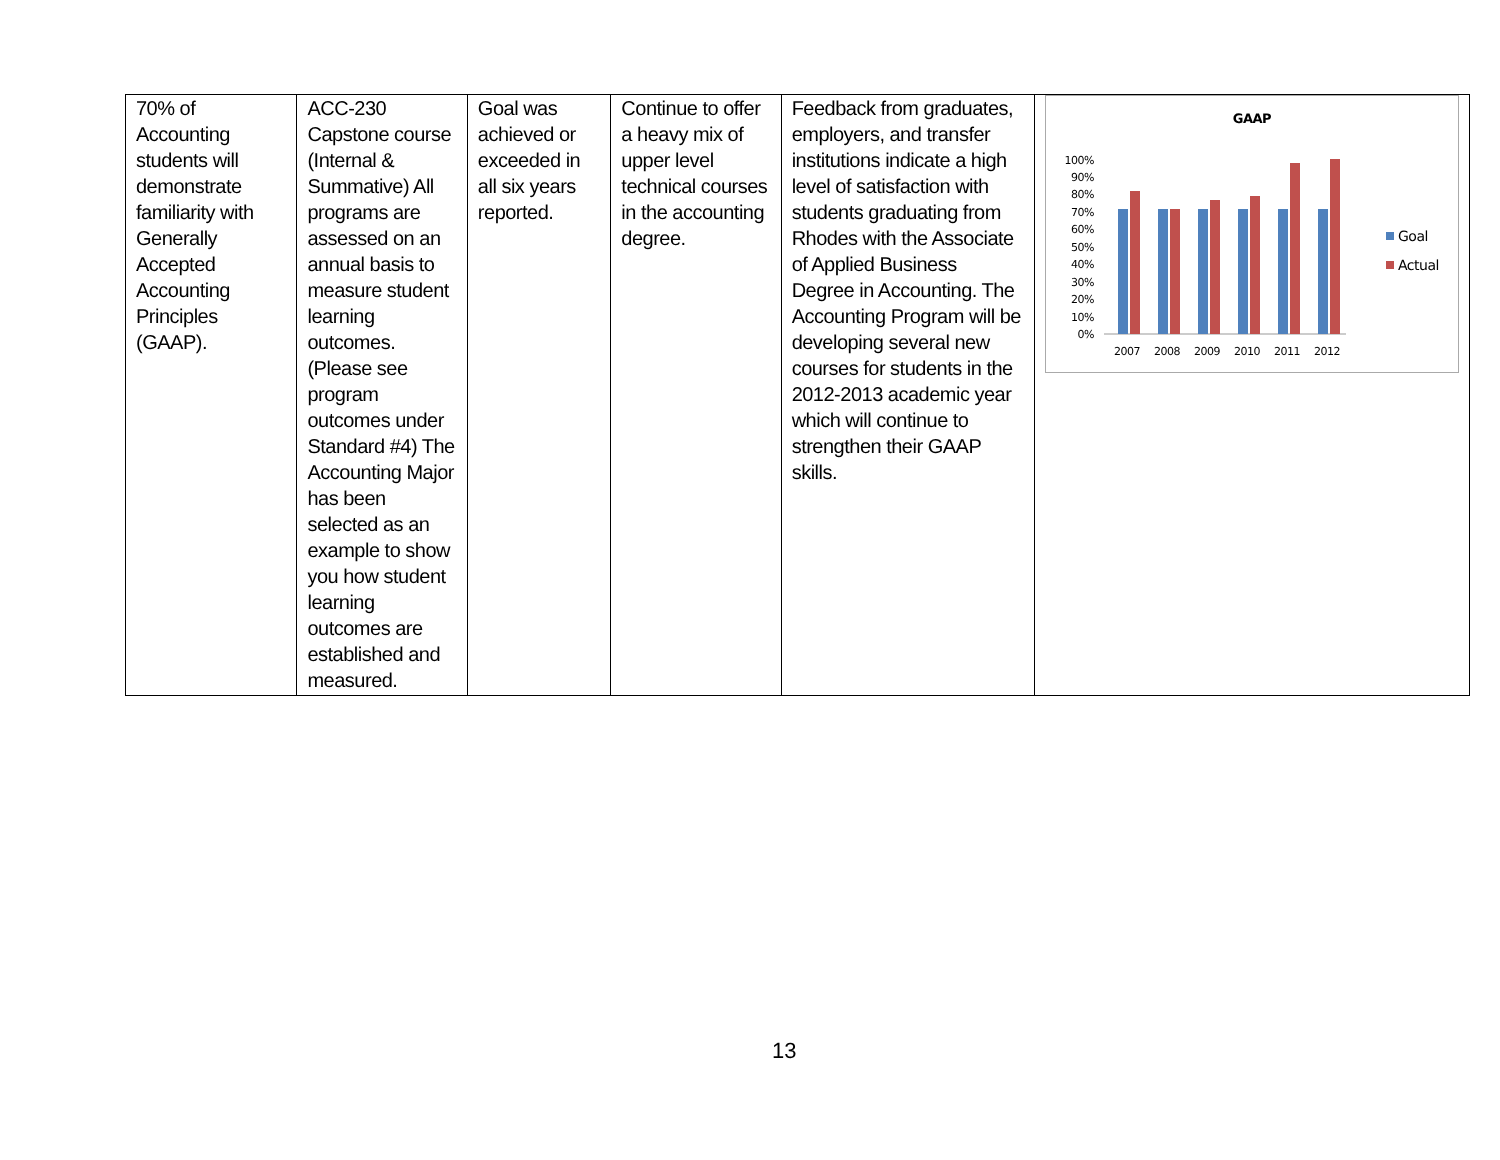| 70% of Accounting students will demonstrate familiarity with Generally Accepted Accounting Principles (GAAP). | ACC-230 Capstone course (Internal & Summative) All programs are assessed on an annual basis to measure student learning outcomes. (Please see program outcomes under Standard #4) The Accounting Major has been selected as an example to show you how student learning outcomes are established and measured. | Goal was achieved or exceeded in all six years reported. | Continue to offer a heavy mix of upper level technical courses in the accounting degree. | Feedback from graduates, employers, and transfer institutions indicate a high level of satisfaction with students graduating from Rhodes with the Associate of Applied Business Degree in Accounting. The Accounting Program will be developing several new courses for students in the 2012-2013 academic year which will continue to strengthen their GAAP skills. | GAAP 100% 90% 80% 70% 60% 50% 40% 30% 20% 10% 0% 2007 2008 2009 2010 2011 2012 Goal Actual |
13